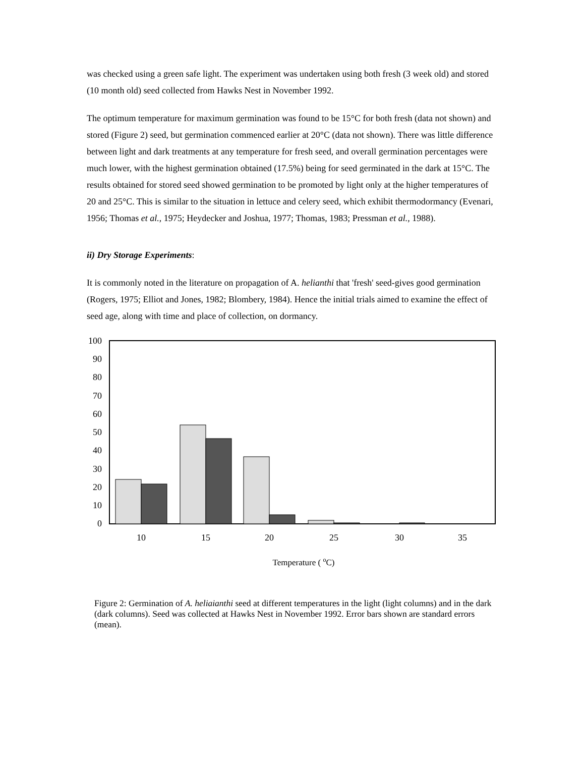was checked using a green safe light. The experiment was undertaken using both fresh (3 week old) and stored (10 month old) seed collected from Hawks Nest in November 1992.
The optimum temperature for maximum germination was found to be 15°C for both fresh (data not shown) and stored (Figure 2) seed, but germination commenced earlier at 20°C (data not shown). There was little difference between light and dark treatments at any temperature for fresh seed, and overall germination percentages were much lower, with the highest germination obtained (17.5%) being for seed germinated in the dark at 15°C. The results obtained for stored seed showed germination to be promoted by light only at the higher temperatures of 20 and 25°C. This is similar to the situation in lettuce and celery seed, which exhibit thermodormancy (Evenari, 1956; Thomas et al., 1975; Heydecker and Joshua, 1977; Thomas, 1983; Pressman et al., 1988).
ii) Dry Storage Experiments:
It is commonly noted in the literature on propagation of A. helianthi that 'fresh' seed-gives good germination (Rogers, 1975; Elliot and Jones, 1982; Blombery, 1984). Hence the initial trials aimed to examine the effect of seed age, along with time and place of collection, on dormancy.
100
90
80
70
60
50
40
30
20
10
0
10
15
20
25
30
35
Temperature ( oC)
Figure 2: Germination of A. heliaianthi seed at different temperatures in the light (light columns) and in the dark (dark columns). Seed was collected at Hawks Nest in November 1992. Error bars shown are standard errors (mean).